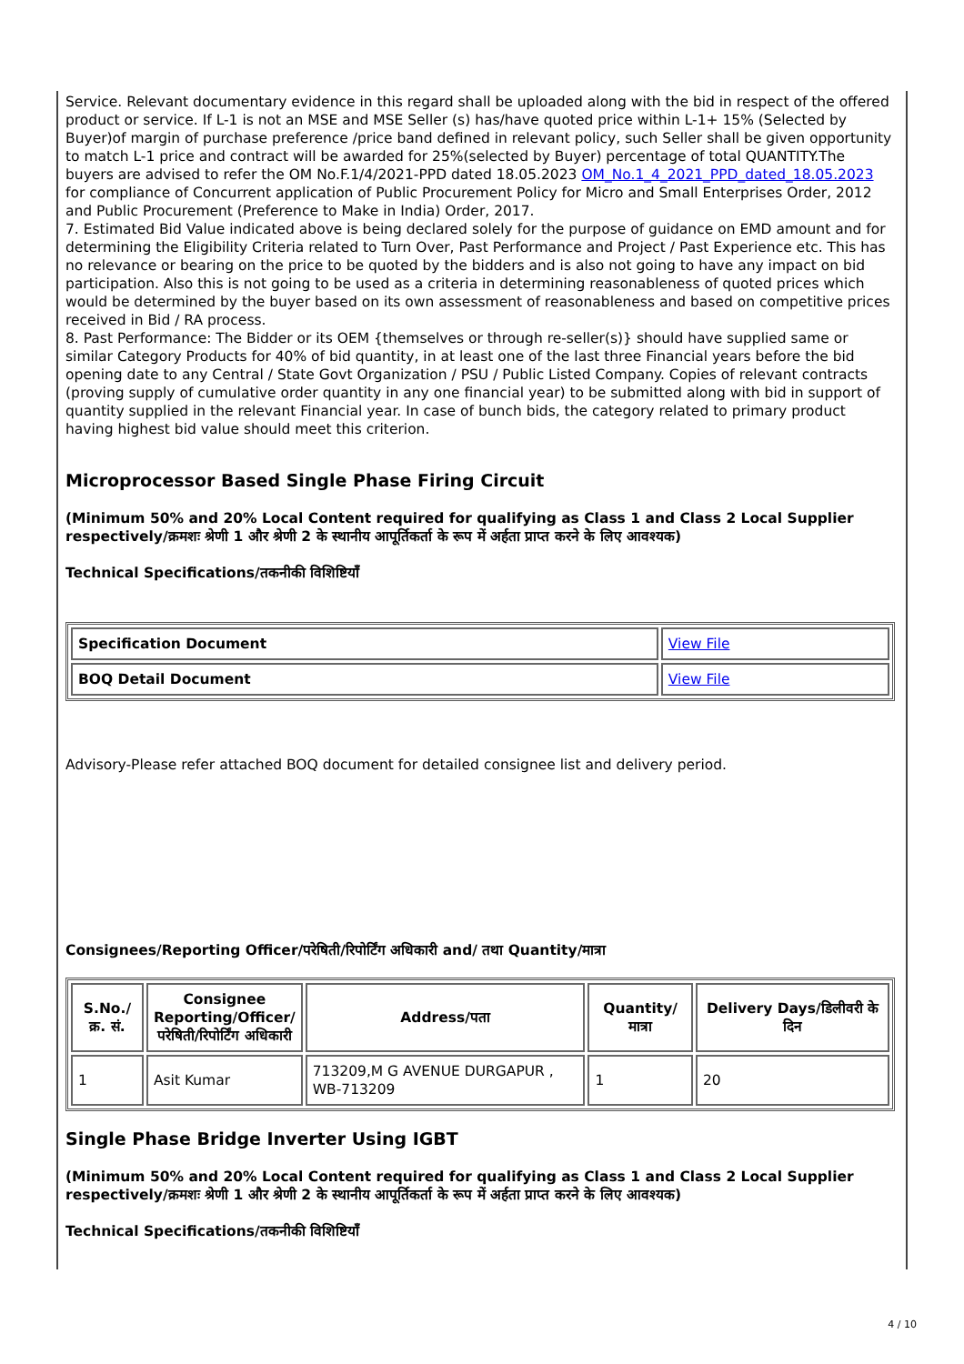Service. Relevant documentary evidence in this regard shall be uploaded along with the bid in respect of the offered product or service. If L-1 is not an MSE and MSE Seller (s) has/have quoted price within L-1+ 15% (Selected by Buyer)of margin of purchase preference /price band defined in relevant policy, such Seller shall be given opportunity to match L-1 price and contract will be awarded for 25%(selected by Buyer) percentage of total QUANTITY.The buyers are advised to refer the OM No.F.1/4/2021-PPD dated 18.05.2023 OM_No.1_4_2021_PPD_dated_18.05.2023 for compliance of Concurrent application of Public Procurement Policy for Micro and Small Enterprises Order, 2012 and Public Procurement (Preference to Make in India) Order, 2017.
7. Estimated Bid Value indicated above is being declared solely for the purpose of guidance on EMD amount and for determining the Eligibility Criteria related to Turn Over, Past Performance and Project / Past Experience etc. This has no relevance or bearing on the price to be quoted by the bidders and is also not going to have any impact on bid participation. Also this is not going to be used as a criteria in determining reasonableness of quoted prices which would be determined by the buyer based on its own assessment of reasonableness and based on competitive prices received in Bid / RA process.
8. Past Performance: The Bidder or its OEM {themselves or through re-seller(s)} should have supplied same or similar Category Products for 40% of bid quantity, in at least one of the last three Financial years before the bid opening date to any Central / State Govt Organization / PSU / Public Listed Company. Copies of relevant contracts (proving supply of cumulative order quantity in any one financial year) to be submitted along with bid in support of quantity supplied in the relevant Financial year. In case of bunch bids, the category related to primary product having highest bid value should meet this criterion.
Microprocessor Based Single Phase Firing Circuit
(Minimum 50% and 20% Local Content required for qualifying as Class 1 and Class 2 Local Supplier respectively/क्रमशः श्रेणी 1 और श्रेणी 2 के स्थानीय आपूर्तिकर्ता के रूप में अर्हता प्राप्त करने के लिए आवश्यक)
Technical Specifications/तकनीकी विशिष्टियाँ
| Specification Document | View File |
| BOQ Detail Document | View File |
Advisory-Please refer attached BOQ document for detailed consignee list and delivery period.
Consignees/Reporting Officer/परेषिती/रिपोर्टिंग अधिकारी and/ तथा Quantity/मात्रा
| S.No./क्र. सं. | Consignee Reporting/Officer/ परेषिती/रिपोर्टिंग अधिकारी | Address/पता | Quantity/मात्रा | Delivery Days/डिलीवरी के दिन |
| --- | --- | --- | --- | --- |
| 1 | Asit Kumar | 713209,M G AVENUE DURGAPUR , WB-713209 | 1 | 20 |
Single Phase Bridge Inverter Using IGBT
(Minimum 50% and 20% Local Content required for qualifying as Class 1 and Class 2 Local Supplier respectively/क्रमशः श्रेणी 1 और श्रेणी 2 के स्थानीय आपूर्तिकर्ता के रूप में अर्हता प्राप्त करने के लिए आवश्यक)
Technical Specifications/तकनीकी विशिष्टियाँ
4 / 10